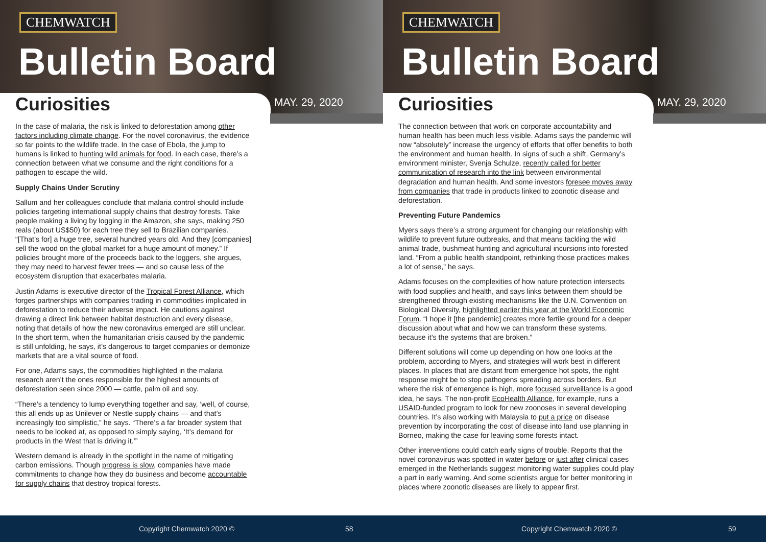CHEMWATCH
Bulletin Board
Curiosities MAY. 29, 2020
In the case of malaria, the risk is linked to deforestation among other factors including climate change. For the novel coronavirus, the evidence so far points to the wildlife trade. In the case of Ebola, the jump to humans is linked to hunting wild animals for food. In each case, there’s a connection between what we consume and the right conditions for a pathogen to escape the wild.
Supply Chains Under Scrutiny
Sallum and her colleagues conclude that malaria control should include policies targeting international supply chains that destroy forests. Take people making a living by logging in the Amazon, she says, making 250 reals (about US$50) for each tree they sell to Brazilian companies. “[That’s for] a huge tree, several hundred years old. And they [companies] sell the wood on the global market for a huge amount of money.” If policies brought more of the proceeds back to the loggers, she argues, they may need to harvest fewer trees — and so cause less of the ecosystem disruption that exacerbates malaria.
Justin Adams is executive director of the Tropical Forest Alliance, which forges partnerships with companies trading in commodities implicated in deforestation to reduce their adverse impact. He cautions against drawing a direct link between habitat destruction and every disease, noting that details of how the new coronavirus emerged are still unclear. In the short term, when the humanitarian crisis caused by the pandemic is still unfolding, he says, it’s dangerous to target companies or demonize markets that are a vital source of food.
For one, Adams says, the commodities highlighted in the malaria research aren’t the ones responsible for the highest amounts of deforestation seen since 2000 — cattle, palm oil and soy.
“There’s a tendency to lump everything together and say, ‘well, of course, this all ends up as Unilever or Nestle supply chains — and that’s increasingly too simplistic,” he says. “There’s a far broader system that needs to be looked at, as opposed to simply saying, ‘It’s demand for products in the West that is driving it.’”
Western demand is already in the spotlight in the name of mitigating carbon emissions. Though progress is slow, companies have made commitments to change how they do business and become accountable for supply chains that destroy tropical forests.
Copyright Chemwatch 2020 © 58
CHEMWATCH
Bulletin Board
Curiosities MAY. 29, 2020
The connection between that work on corporate accountability and human health has been much less visible. Adams says the pandemic will now “absolutely” increase the urgency of efforts that offer benefits to both the environment and human health. In signs of such a shift, Germany’s environment minister, Svenja Schulze, recently called for better communication of research into the link between environmental degradation and human health. And some investors foresee moves away from companies that trade in products linked to zoonotic disease and deforestation.
Preventing Future Pandemics
Myers says there’s a strong argument for changing our relationship with wildlife to prevent future outbreaks, and that means tackling the wild animal trade, bushmeat hunting and agricultural incursions into forested land. “From a public health standpoint, rethinking those practices makes a lot of sense,” he says.
Adams focuses on the complexities of how nature protection intersects with food supplies and health, and says links between them should be strengthened through existing mechanisms like the U.N. Convention on Biological Diversity, highlighted earlier this year at the World Economic Forum. “I hope it [the pandemic] creates more fertile ground for a deeper discussion about what and how we can transform these systems, because it’s the systems that are broken.”
Different solutions will come up depending on how one looks at the problem, according to Myers, and strategies will work best in different places. In places that are distant from emergence hot spots, the right response might be to stop pathogens spreading across borders. But where the risk of emergence is high, more focused surveillance is a good idea, he says. The non-profit EcoHealth Alliance, for example, runs a USAID-funded program to look for new zoonoses in several developing countries. It’s also working with Malaysia to put a price on disease prevention by incorporating the cost of disease into land use planning in Borneo, making the case for leaving some forests intact.
Other interventions could catch early signs of trouble. Reports that the novel coronavirus was spotted in water before or just after clinical cases emerged in the Netherlands suggest monitoring water supplies could play a part in early warning. And some scientists argue for better monitoring in places where zoonotic diseases are likely to appear first.
Copyright Chemwatch 2020 © 59